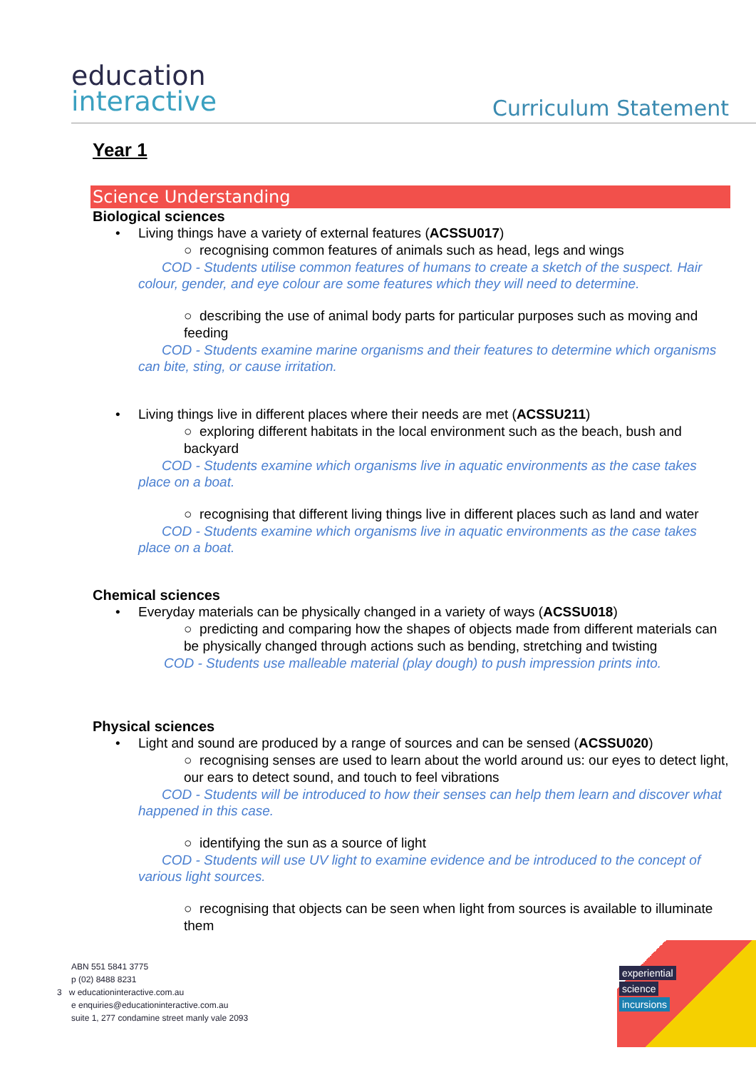education
interactive
Curriculum Statement
Year 1
Science Understanding
Biological sciences
Living things have a variety of external features (ACSSU017)
○ recognising common features of animals such as head, legs and wings
COD - Students utilise common features of humans to create a sketch of the suspect. Hair colour, gender, and eye colour are some features which they will need to determine.
○ describing the use of animal body parts for particular purposes such as moving and feeding
COD - Students examine marine organisms and their features to determine which organisms can bite, sting, or cause irritation.
Living things live in different places where their needs are met (ACSSU211)
○ exploring different habitats in the local environment such as the beach, bush and backyard
COD - Students examine which organisms live in aquatic environments as the case takes place on a boat.
○ recognising that different living things live in different places such as land and water
COD - Students examine which organisms live in aquatic environments as the case takes place on a boat.
Chemical sciences
Everyday materials can be physically changed in a variety of ways (ACSSU018)
○ predicting and comparing how the shapes of objects made from different materials can be physically changed through actions such as bending, stretching and twisting
COD - Students use malleable material (play dough) to push impression prints into.
Physical sciences
Light and sound are produced by a range of sources and can be sensed (ACSSU020)
○ recognising senses are used to learn about the world around us: our eyes to detect light, our ears to detect sound, and touch to feel vibrations
COD - Students will be introduced to how their senses can help them learn and discover what happened in this case.
○ identifying the sun as a source of light
COD - Students will use UV light to examine evidence and be introduced to the concept of various light sources.
○ recognising that objects can be seen when light from sources is available to illuminate them
ABN 551 5841 3775
p (02) 8488 8231
3 w educationinteractive.com.au
e enquiries@educationinteractive.com.au
suite 1, 277 condamine street manly vale 2093
experiential
science
incursions